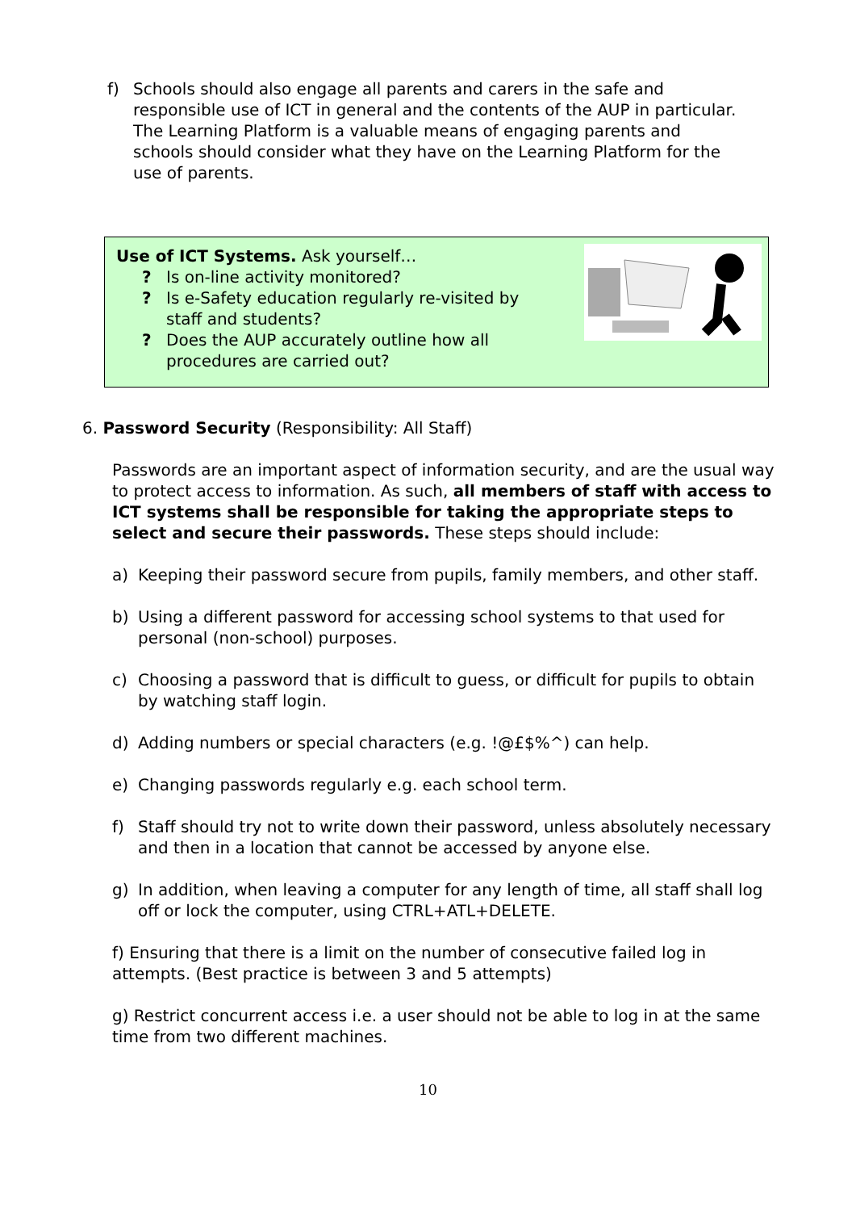f) Schools should also engage all parents and carers in the safe and responsible use of ICT in general and the contents of the AUP in particular. The Learning Platform is a valuable means of engaging parents and schools should consider what they have on the Learning Platform for the use of parents.
Use of ICT Systems. Ask yourself…
? Is on-line activity monitored?
? Is e-Safety education regularly re-visited by
staff and students?
? Does the AUP accurately outline how all
procedures are carried out?
6. Password Security (Responsibility: All Staff)
Passwords are an important aspect of information security, and are the usual way to protect access to information. As such, all members of staff with access to ICT systems shall be responsible for taking the appropriate steps to select and secure their passwords. These steps should include:
a) Keeping their password secure from pupils, family members, and other staff.
b) Using a different password for accessing school systems to that used for personal (non-school) purposes.
c) Choosing a password that is difficult to guess, or difficult for pupils to obtain by watching staff login.
d) Adding numbers or special characters (e.g. !@£$%^) can help.
e) Changing passwords regularly e.g. each school term.
f) Staff should try not to write down their password, unless absolutely necessary and then in a location that cannot be accessed by anyone else.
g) In addition, when leaving a computer for any length of time, all staff shall log off or lock the computer, using CTRL+ATL+DELETE.
f) Ensuring that there is a limit on the number of consecutive failed log in attempts. (Best practice is between 3 and 5 attempts)
g) Restrict concurrent access i.e. a user should not be able to log in at the same time from two different machines.
10